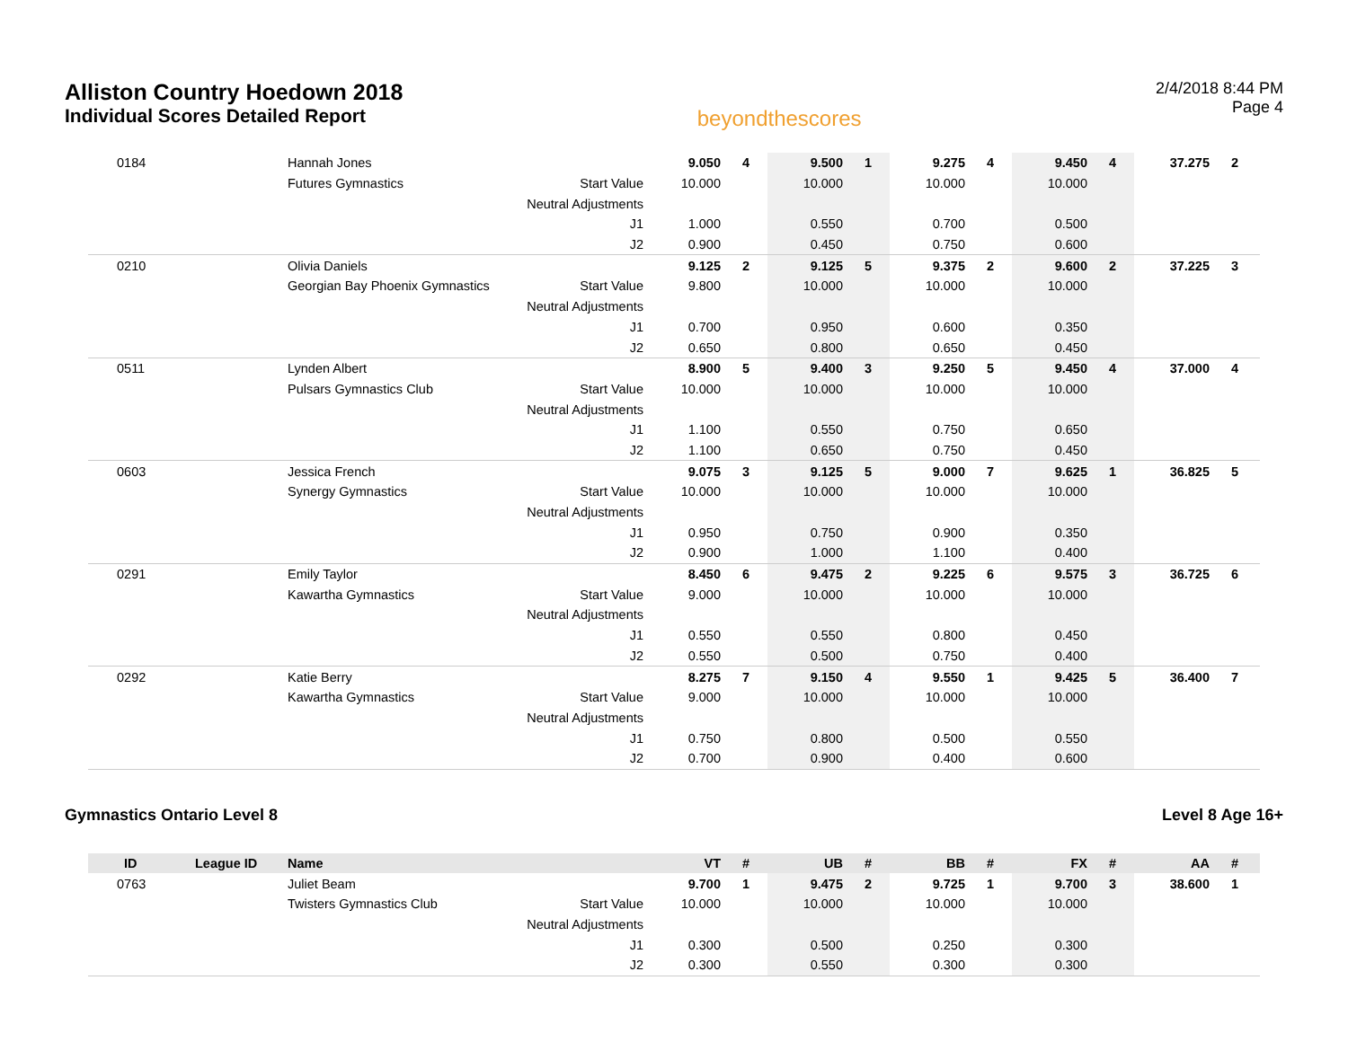Alliston Country Hoedown 2018
Individual Scores Detailed Report
beyondthescores
2/4/2018 8:44 PM
Page 4
| 0184 | | Hannah Jones | | 9.050 | 4 | 9.500 | 1 | 9.275 | 4 | 9.450 | 4 | 37.275 | 2 |
| | | Futures Gymnastics | Start Value | 10.000 | | 10.000 | | 10.000 | | 10.000 | | | |
| | | | Neutral Adjustments | | | | | | | | | | |
| | | | J1 | 1.000 | | 0.550 | | 0.700 | | 0.500 | | | |
| | | | J2 | 0.900 | | 0.450 | | 0.750 | | 0.600 | | | |
| 0210 | | Olivia Daniels | | 9.125 | 2 | 9.125 | 5 | 9.375 | 2 | 9.600 | 2 | 37.225 | 3 |
| | | Georgian Bay Phoenix Gymnastics | Start Value | 9.800 | | 10.000 | | 10.000 | | 10.000 | | | |
| | | | Neutral Adjustments | | | | | | | | | | |
| | | | J1 | 0.700 | | 0.950 | | 0.600 | | 0.350 | | | |
| | | | J2 | 0.650 | | 0.800 | | 0.650 | | 0.450 | | | |
| 0511 | | Lynden Albert | | 8.900 | 5 | 9.400 | 3 | 9.250 | 5 | 9.450 | 4 | 37.000 | 4 |
| | | Pulsars Gymnastics Club | Start Value | 10.000 | | 10.000 | | 10.000 | | 10.000 | | | |
| | | | Neutral Adjustments | | | | | | | | | | |
| | | | J1 | 1.100 | | 0.550 | | 0.750 | | 0.650 | | | |
| | | | J2 | 1.100 | | 0.650 | | 0.750 | | 0.450 | | | |
| 0603 | | Jessica French | | 9.075 | 3 | 9.125 | 5 | 9.000 | 7 | 9.625 | 1 | 36.825 | 5 |
| | | Synergy Gymnastics | Start Value | 10.000 | | 10.000 | | 10.000 | | 10.000 | | | |
| | | | Neutral Adjustments | | | | | | | | | | |
| | | | J1 | 0.950 | | 0.750 | | 0.900 | | 0.350 | | | |
| | | | J2 | 0.900 | | 1.000 | | 1.100 | | 0.400 | | | |
| 0291 | | Emily Taylor | | 8.450 | 6 | 9.475 | 2 | 9.225 | 6 | 9.575 | 3 | 36.725 | 6 |
| | | Kawartha Gymnastics | Start Value | 9.000 | | 10.000 | | 10.000 | | 10.000 | | | |
| | | | Neutral Adjustments | | | | | | | | | | |
| | | | J1 | 0.550 | | 0.550 | | 0.800 | | 0.450 | | | |
| | | | J2 | 0.550 | | 0.500 | | 0.750 | | 0.400 | | | |
| 0292 | | Katie Berry | | 8.275 | 7 | 9.150 | 4 | 9.550 | 1 | 9.425 | 5 | 36.400 | 7 |
| | | Kawartha Gymnastics | Start Value | 9.000 | | 10.000 | | 10.000 | | 10.000 | | | |
| | | | Neutral Adjustments | | | | | | | | | | |
| | | | J1 | 0.750 | | 0.800 | | 0.500 | | 0.550 | | | |
| | | | J2 | 0.700 | | 0.900 | | 0.400 | | 0.600 | | | |
Gymnastics Ontario Level 8 Level 8 Age 16+
| ID | League ID | Name | | VT | # | UB | # | BB | # | FX | # | AA | # |
| --- | --- | --- | --- | --- | --- | --- | --- | --- | --- | --- | --- | --- | --- |
| 0763 | | Juliet Beam | | 9.700 | 1 | 9.475 | 2 | 9.725 | 1 | 9.700 | 3 | 38.600 | 1 |
| | | Twisters Gymnastics Club | Start Value | 10.000 | | 10.000 | | 10.000 | | 10.000 | | | |
| | | | Neutral Adjustments | | | | | | | | | | |
| | | | J1 | 0.300 | | 0.500 | | 0.250 | | 0.300 | | | |
| | | | J2 | 0.300 | | 0.550 | | 0.300 | | 0.300 | | | |